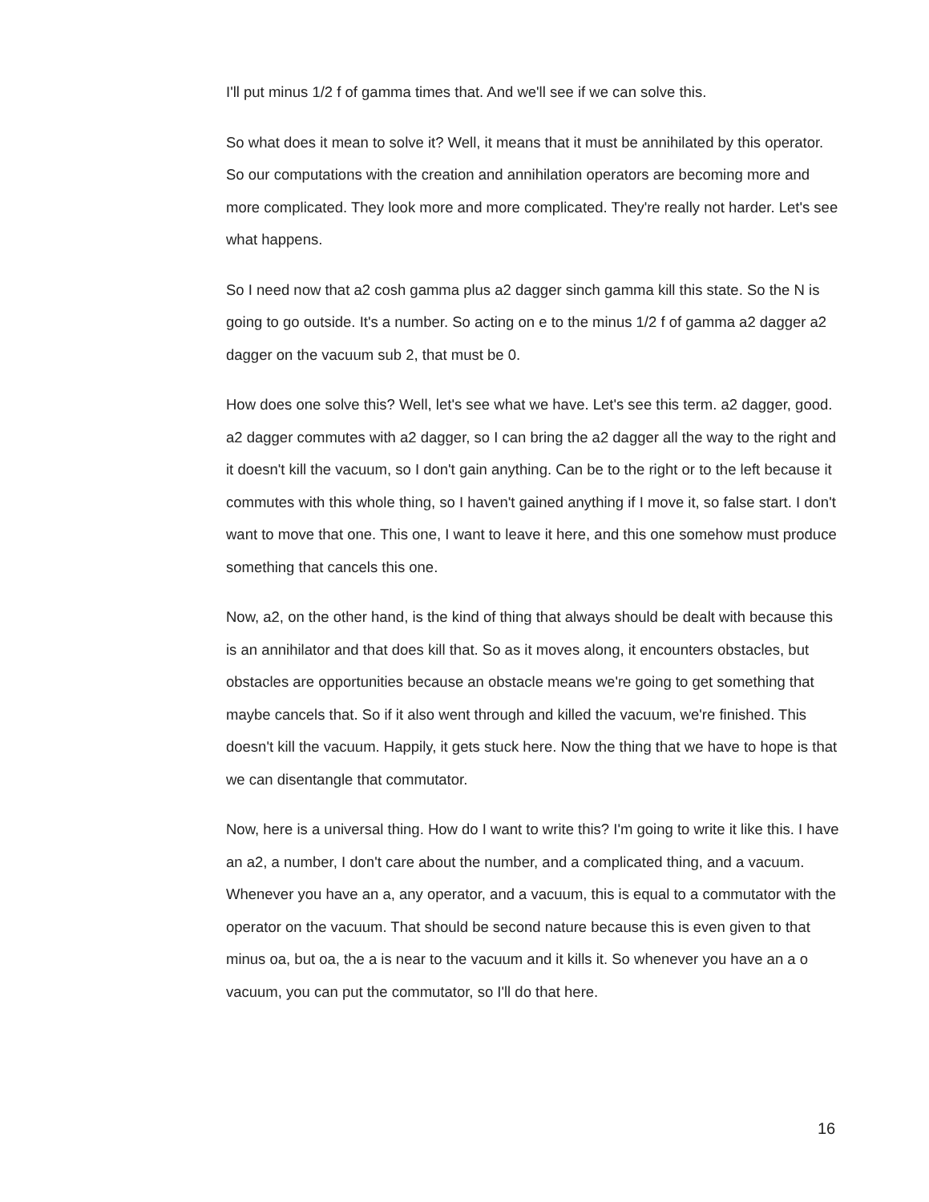I'll put minus 1/2 f of gamma times that. And we'll see if we can solve this.
So what does it mean to solve it? Well, it means that it must be annihilated by this operator. So our computations with the creation and annihilation operators are becoming more and more complicated. They look more and more complicated. They're really not harder. Let's see what happens.
So I need now that a2 cosh gamma plus a2 dagger sinch gamma kill this state. So the N is going to go outside. It's a number. So acting on e to the minus 1/2 f of gamma a2 dagger a2 dagger on the vacuum sub 2, that must be 0.
How does one solve this? Well, let's see what we have. Let's see this term. a2 dagger, good. a2 dagger commutes with a2 dagger, so I can bring the a2 dagger all the way to the right and it doesn't kill the vacuum, so I don't gain anything. Can be to the right or to the left because it commutes with this whole thing, so I haven't gained anything if I move it, so false start. I don't want to move that one. This one, I want to leave it here, and this one somehow must produce something that cancels this one.
Now, a2, on the other hand, is the kind of thing that always should be dealt with because this is an annihilator and that does kill that. So as it moves along, it encounters obstacles, but obstacles are opportunities because an obstacle means we're going to get something that maybe cancels that. So if it also went through and killed the vacuum, we're finished. This doesn't kill the vacuum. Happily, it gets stuck here. Now the thing that we have to hope is that we can disentangle that commutator.
Now, here is a universal thing. How do I want to write this? I'm going to write it like this. I have an a2, a number, I don't care about the number, and a complicated thing, and a vacuum. Whenever you have an a, any operator, and a vacuum, this is equal to a commutator with the operator on the vacuum. That should be second nature because this is even given to that minus oa, but oa, the a is near to the vacuum and it kills it. So whenever you have an a o vacuum, you can put the commutator, so I'll do that here.
16